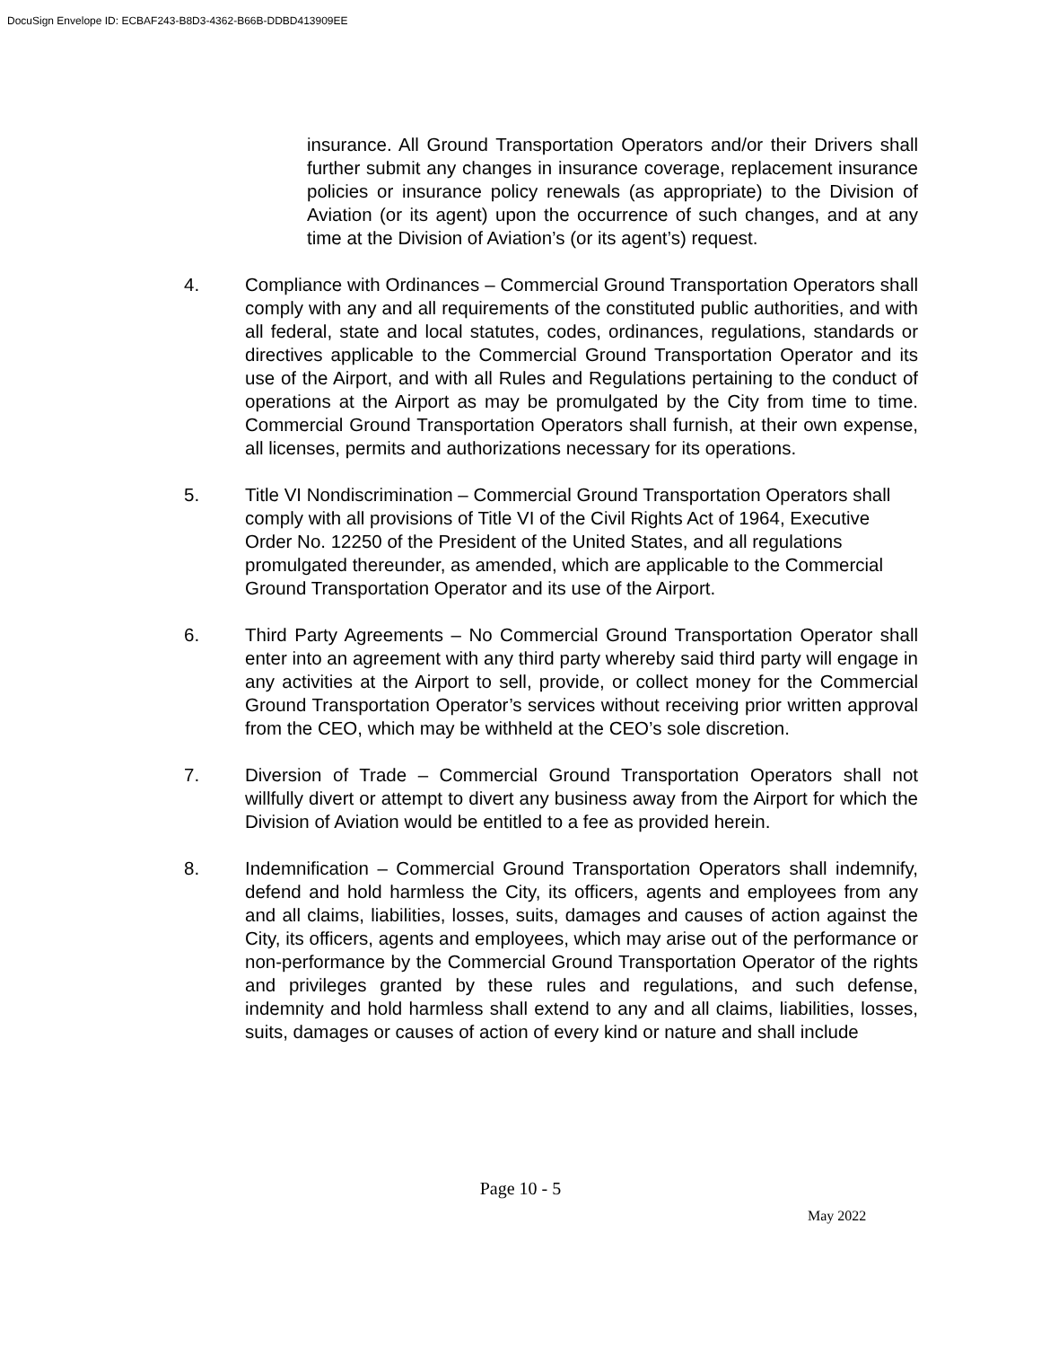DocuSign Envelope ID: ECBAF243-B8D3-4362-B66B-DDBD413909EE
insurance. All Ground Transportation Operators and/or their Drivers shall further submit any changes in insurance coverage, replacement insurance policies or insurance policy renewals (as appropriate) to the Division of Aviation (or its agent) upon the occurrence of such changes, and at any time at the Division of Aviation’s (or its agent’s) request.
4. Compliance with Ordinances – Commercial Ground Transportation Operators shall comply with any and all requirements of the constituted public authorities, and with all federal, state and local statutes, codes, ordinances, regulations, standards or directives applicable to the Commercial Ground Transportation Operator and its use of the Airport, and with all Rules and Regulations pertaining to the conduct of operations at the Airport as may be promulgated by the City from time to time. Commercial Ground Transportation Operators shall furnish, at their own expense, all licenses, permits and authorizations necessary for its operations.
5. Title VI Nondiscrimination – Commercial Ground Transportation Operators shall comply with all provisions of Title VI of the Civil Rights Act of 1964, Executive Order No. 12250 of the President of the United States, and all regulations promulgated thereunder, as amended, which are applicable to the Commercial Ground Transportation Operator and its use of the Airport.
6. Third Party Agreements – No Commercial Ground Transportation Operator shall enter into an agreement with any third party whereby said third party will engage in any activities at the Airport to sell, provide, or collect money for the Commercial Ground Transportation Operator’s services without receiving prior written approval from the CEO, which may be withheld at the CEO’s sole discretion.
7. Diversion of Trade – Commercial Ground Transportation Operators shall not willfully divert or attempt to divert any business away from the Airport for which the Division of Aviation would be entitled to a fee as provided herein.
8. Indemnification – Commercial Ground Transportation Operators shall indemnify, defend and hold harmless the City, its officers, agents and employees from any and all claims, liabilities, losses, suits, damages and causes of action against the City, its officers, agents and employees, which may arise out of the performance or non-performance by the Commercial Ground Transportation Operator of the rights and privileges granted by these rules and regulations, and such defense, indemnity and hold harmless shall extend to any and all claims, liabilities, losses, suits, damages or causes of action of every kind or nature and shall include
Page 10 - 5
May 2022